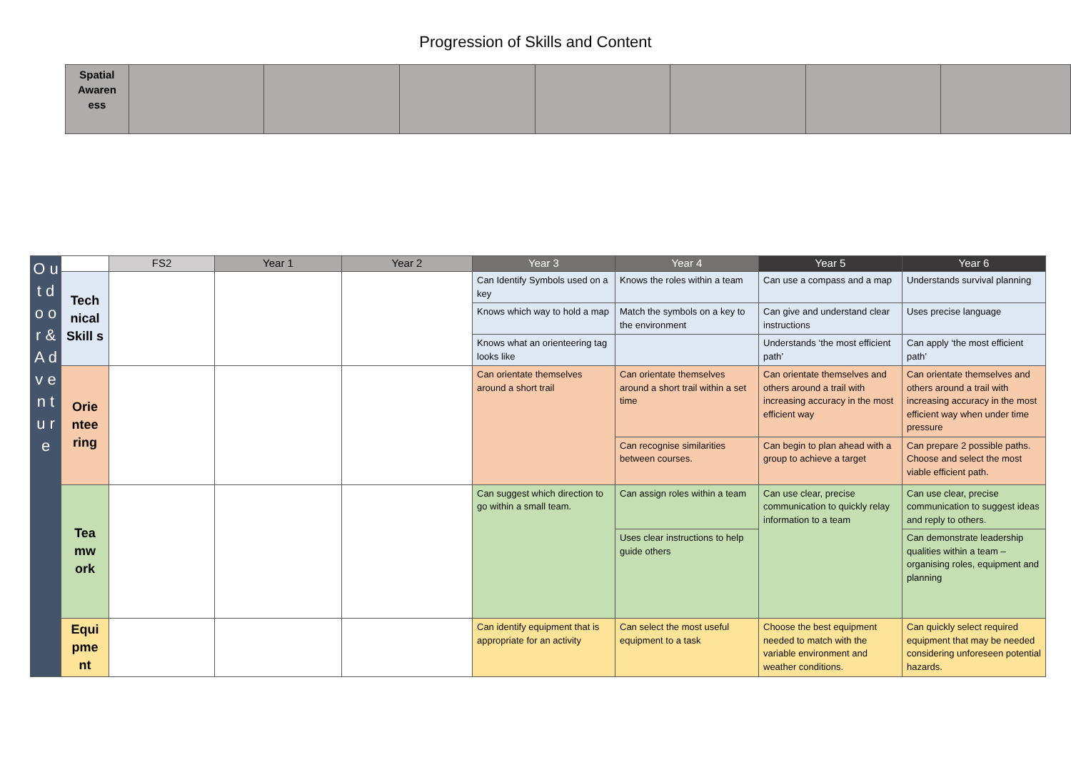Progression of Skills and Content
| Spatial Awaren ess | | | | | | | |
| O u t d o o r & A d v e n t u r e | | FS2 | Year 1 | Year 2 | Year 3 | Year 4 | Year 5 | Year 6 |
| | Tech nical Skill s | | | | Can Identify Symbols used on a key | Knows the roles within a team | Can use a compass and a map | Understands survival planning |
| | | | | | Knows which way to hold a map | Match the symbols on a key to the environment | Can give and understand clear instructions | Uses precise language |
| | | | | | Knows what an orienteering tag looks like | | Understands ‘the most efficient path’ | Can apply ‘the most efficient path’ |
| | Orie ntee ring | | | | Can orientate themselves around a short trail | Can orientate themselves around a short trail within a set time | Can orientate themselves and others around a trail with increasing accuracy in the most efficient way | Can orientate themselves and others around a trail with increasing accuracy in the most efficient way when under time pressure |
| | | | | | | Can recognise similarities between courses. | Can begin to plan ahead with a group to achieve a target | Can prepare 2 possible paths. Choose and select the most viable efficient path. |
| | Tea mw ork | | | | Can suggest which direction to go within a small team. | Can assign roles within a team | Can use clear, precise communication to quickly relay information to a team | Can use clear, precise communication to suggest ideas and reply to others. |
| | | | | | | Uses clear instructions to help guide others | | Can demonstrate leadership qualities within a team – organising roles, equipment and planning |
| | Equi pme nt | | | | Can identify equipment that is appropriate for an activity | Can select the most useful equipment to a task | Choose the best equipment needed to match with the variable environment and weather conditions. | Can quickly select required equipment that may be needed considering unforeseen potential hazards. |